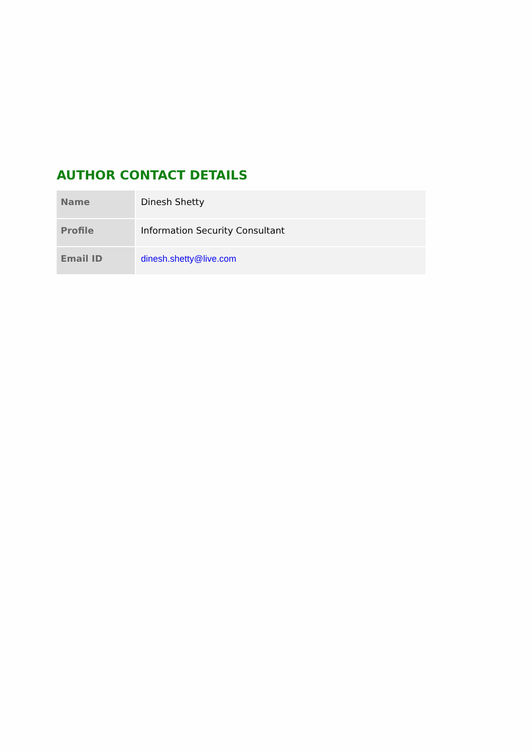AUTHOR CONTACT DETAILS
| Name | Dinesh Shetty |
| Profile | Information Security Consultant |
| Email ID | dinesh.shetty@live.com |